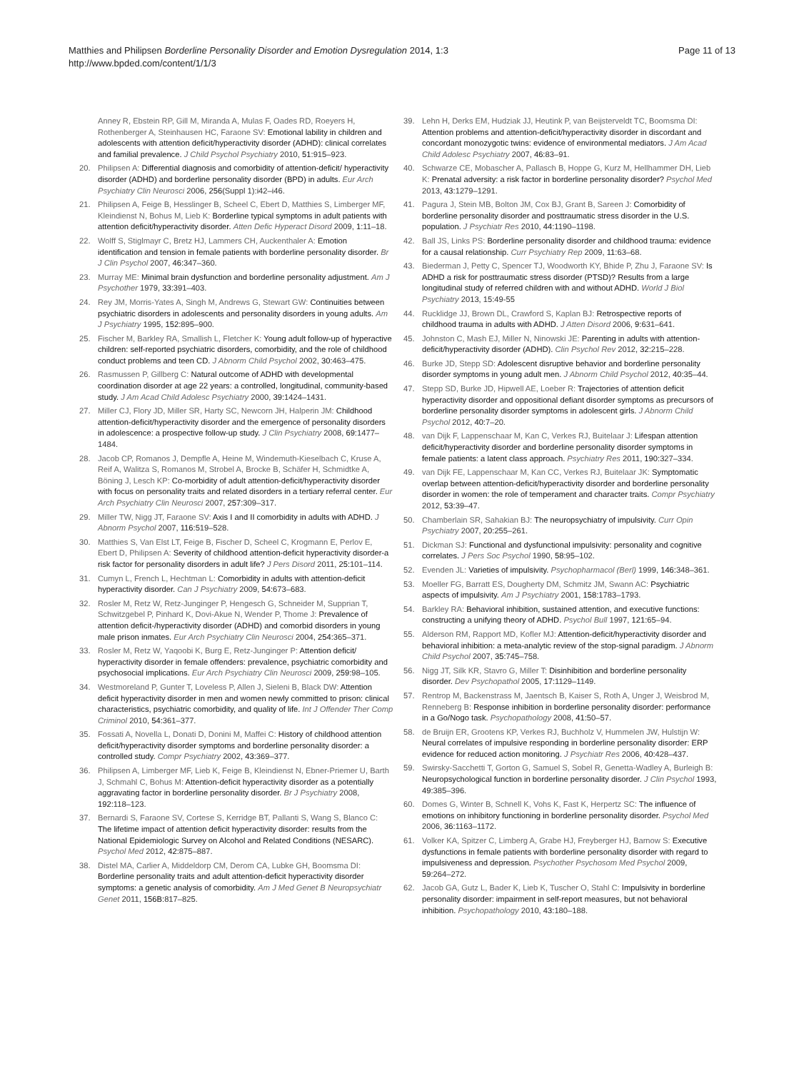Matthies and Philipsen Borderline Personality Disorder and Emotion Dysregulation 2014, 1:3
http://www.bpded.com/content/1/1/3
Page 11 of 13
Anney R, Ebstein RP, Gill M, Miranda A, Mulas F, Oades RD, Roeyers H, Rothenberger A, Steinhausen HC, Faraone SV: Emotional lability in children and adolescents with attention deficit/hyperactivity disorder (ADHD): clinical correlates and familial prevalence. J Child Psychol Psychiatry 2010, 51: 915–923.
20. Philipsen A: Differential diagnosis and comorbidity of attention-deficit/ hyperactivity disorder (ADHD) and borderline personality disorder (BPD) in adults. Eur Arch Psychiatry Clin Neurosci 2006, 256(Suppl 1):i42–i46.
21. Philipsen A, Feige B, Hesslinger B, Scheel C, Ebert D, Matthies S, Limberger MF, Kleindienst N, Bohus M, Lieb K: Borderline typical symptoms in adult patients with attention deficit/hyperactivity disorder. Atten Defic Hyperact Disord 2009, 1: 11–18.
22. Wolff S, Stiglmayr C, Bretz HJ, Lammers CH, Auckenthaler A: Emotion identification and tension in female patients with borderline personality disorder. Br J Clin Psychol 2007, 46: 347–360.
23. Murray ME: Minimal brain dysfunction and borderline personality adjustment. Am J Psychother 1979, 33: 391–403.
24. Rey JM, Morris-Yates A, Singh M, Andrews G, Stewart GW: Continuities between psychiatric disorders in adolescents and personality disorders in young adults. Am J Psychiatry 1995, 152: 895–900.
25. Fischer M, Barkley RA, Smallish L, Fletcher K: Young adult follow-up of hyperactive children: self-reported psychiatric disorders, comorbidity, and the role of childhood conduct problems and teen CD. J Abnorm Child Psychol 2002, 30: 463–475.
26. Rasmussen P, Gillberg C: Natural outcome of ADHD with developmental coordination disorder at age 22 years: a controlled, longitudinal, community-based study. J Am Acad Child Adolesc Psychiatry 2000, 39: 1424–1431.
27. Miller CJ, Flory JD, Miller SR, Harty SC, Newcorn JH, Halperin JM: Childhood attention-deficit/hyperactivity disorder and the emergence of personality disorders in adolescence: a prospective follow-up study. J Clin Psychiatry 2008, 69: 1477–1484.
28. Jacob CP, Romanos J, Dempfle A, Heine M, Windemuth-Kieselbach C, Kruse A, Reif A, Walitza S, Romanos M, Strobel A, Brocke B, Schäfer H, Schmidtke A, Böning J, Lesch KP: Co-morbidity of adult attention-deficit/hyperactivity disorder with focus on personality traits and related disorders in a tertiary referral center. Eur Arch Psychiatry Clin Neurosci 2007, 257: 309–317.
29. Miller TW, Nigg JT, Faraone SV: Axis I and II comorbidity in adults with ADHD. J Abnorm Psychol 2007, 116: 519–528.
30. Matthies S, Van Elst LT, Feige B, Fischer D, Scheel C, Krogmann E, Perlov E, Ebert D, Philipsen A: Severity of childhood attention-deficit hyperactivity disorder-a risk factor for personality disorders in adult life? J Pers Disord 2011, 25: 101–114.
31. Cumyn L, French L, Hechtman L: Comorbidity in adults with attention-deficit hyperactivity disorder. Can J Psychiatry 2009, 54: 673–683.
32. Rosler M, Retz W, Retz-Junginger P, Hengesch G, Schneider M, Supprian T, Schwitzgebel P, Pinhard K, Dovi-Akue N, Wender P, Thome J: Prevalence of attention deficit-/hyperactivity disorder (ADHD) and comorbid disorders in young male prison inmates. Eur Arch Psychiatry Clin Neurosci 2004, 254: 365–371.
33. Rosler M, Retz W, Yaqoobi K, Burg E, Retz-Junginger P: Attention deficit/ hyperactivity disorder in female offenders: prevalence, psychiatric comorbidity and psychosocial implications. Eur Arch Psychiatry Clin Neurosci 2009, 259: 98–105.
34. Westmoreland P, Gunter T, Loveless P, Allen J, Sieleni B, Black DW: Attention deficit hyperactivity disorder in men and women newly committed to prison: clinical characteristics, psychiatric comorbidity, and quality of life. Int J Offender Ther Comp Criminol 2010, 54: 361–377.
35. Fossati A, Novella L, Donati D, Donini M, Maffei C: History of childhood attention deficit/hyperactivity disorder symptoms and borderline personality disorder: a controlled study. Compr Psychiatry 2002, 43: 369–377.
36. Philipsen A, Limberger MF, Lieb K, Feige B, Kleindienst N, Ebner-Priemer U, Barth J, Schmahl C, Bohus M: Attention-deficit hyperactivity disorder as a potentially aggravating factor in borderline personality disorder. Br J Psychiatry 2008, 192: 118–123.
37. Bernardi S, Faraone SV, Cortese S, Kerridge BT, Pallanti S, Wang S, Blanco C: The lifetime impact of attention deficit hyperactivity disorder: results from the National Epidemiologic Survey on Alcohol and Related Conditions (NESARC). Psychol Med 2012, 42: 875–887.
38. Distel MA, Carlier A, Middeldorp CM, Derom CA, Lubke GH, Boomsma DI: Borderline personality traits and adult attention-deficit hyperactivity disorder symptoms: a genetic analysis of comorbidity. Am J Med Genet B Neuropsychiatr Genet 2011, 156B: 817–825.
39. Lehn H, Derks EM, Hudziak JJ, Heutink P, van Beijsterveldt TC, Boomsma DI: Attention problems and attention-deficit/hyperactivity disorder in discordant and concordant monozygotic twins: evidence of environmental mediators. J Am Acad Child Adolesc Psychiatry 2007, 46: 83–91.
40. Schwarze CE, Mobascher A, Pallasch B, Hoppe G, Kurz M, Hellhammer DH, Lieb K: Prenatal adversity: a risk factor in borderline personality disorder? Psychol Med 2013, 43: 1279–1291.
41. Pagura J, Stein MB, Bolton JM, Cox BJ, Grant B, Sareen J: Comorbidity of borderline personality disorder and posttraumatic stress disorder in the U.S. population. J Psychiatr Res 2010, 44: 1190–1198.
42. Ball JS, Links PS: Borderline personality disorder and childhood trauma: evidence for a causal relationship. Curr Psychiatry Rep 2009, 11: 63–68.
43. Biederman J, Petty C, Spencer TJ, Woodworth KY, Bhide P, Zhu J, Faraone SV: Is ADHD a risk for posttraumatic stress disorder (PTSD)? Results from a large longitudinal study of referred children with and without ADHD. World J Biol Psychiatry 2013, 15:49-55
44. Rucklidge JJ, Brown DL, Crawford S, Kaplan BJ: Retrospective reports of childhood trauma in adults with ADHD. J Atten Disord 2006, 9: 631–641.
45. Johnston C, Mash EJ, Miller N, Ninowski JE: Parenting in adults with attention-deficit/hyperactivity disorder (ADHD). Clin Psychol Rev 2012, 32: 215–228.
46. Burke JD, Stepp SD: Adolescent disruptive behavior and borderline personality disorder symptoms in young adult men. J Abnorm Child Psychol 2012, 40: 35–44.
47. Stepp SD, Burke JD, Hipwell AE, Loeber R: Trajectories of attention deficit hyperactivity disorder and oppositional defiant disorder symptoms as precursors of borderline personality disorder symptoms in adolescent girls. J Abnorm Child Psychol 2012, 40: 7–20.
48. van Dijk F, Lappenschaar M, Kan C, Verkes RJ, Buitelaar J: Lifespan attention deficit/hyperactivity disorder and borderline personality disorder symptoms in female patients: a latent class approach. Psychiatry Res 2011, 190: 327–334.
49. van Dijk FE, Lappenschaar M, Kan CC, Verkes RJ, Buitelaar JK: Symptomatic overlap between attention-deficit/hyperactivity disorder and borderline personality disorder in women: the role of temperament and character traits. Compr Psychiatry 2012, 53: 39–47.
50. Chamberlain SR, Sahakian BJ: The neuropsychiatry of impulsivity. Curr Opin Psychiatry 2007, 20: 255–261.
51. Dickman SJ: Functional and dysfunctional impulsivity: personality and cognitive correlates. J Pers Soc Psychol 1990, 58: 95–102.
52. Evenden JL: Varieties of impulsivity. Psychopharmacol (Berl) 1999, 146: 348–361.
53. Moeller FG, Barratt ES, Dougherty DM, Schmitz JM, Swann AC: Psychiatric aspects of impulsivity. Am J Psychiatry 2001, 158: 1783–1793.
54. Barkley RA: Behavioral inhibition, sustained attention, and executive functions: constructing a unifying theory of ADHD. Psychol Bull 1997, 121: 65–94.
55. Alderson RM, Rapport MD, Kofler MJ: Attention-deficit/hyperactivity disorder and behavioral inhibition: a meta-analytic review of the stop-signal paradigm. J Abnorm Child Psychol 2007, 35: 745–758.
56. Nigg JT, Silk KR, Stavro G, Miller T: Disinhibition and borderline personality disorder. Dev Psychopathol 2005, 17: 1129–1149.
57. Rentrop M, Backenstrass M, Jaentsch B, Kaiser S, Roth A, Unger J, Weisbrod M, Renneberg B: Response inhibition in borderline personality disorder: performance in a Go/Nogo task. Psychopathology 2008, 41: 50–57.
58. de Bruijn ER, Grootens KP, Verkes RJ, Buchholz V, Hummelen JW, Hulstijn W: Neural correlates of impulsive responding in borderline personality disorder: ERP evidence for reduced action monitoring. J Psychiatr Res 2006, 40: 428–437.
59. Swirsky-Sacchetti T, Gorton G, Samuel S, Sobel R, Genetta-Wadley A, Burleigh B: Neuropsychological function in borderline personality disorder. J Clin Psychol 1993, 49: 385–396.
60. Domes G, Winter B, Schnell K, Vohs K, Fast K, Herpertz SC: The influence of emotions on inhibitory functioning in borderline personality disorder. Psychol Med 2006, 36: 1163–1172.
61. Volker KA, Spitzer C, Limberg A, Grabe HJ, Freyberger HJ, Barnow S: Executive dysfunctions in female patients with borderline personality disorder with regard to impulsiveness and depression. Psychother Psychosom Med Psychol 2009, 59: 264–272.
62. Jacob GA, Gutz L, Bader K, Lieb K, Tuscher O, Stahl C: Impulsivity in borderline personality disorder: impairment in self-report measures, but not behavioral inhibition. Psychopathology 2010, 43: 180–188.